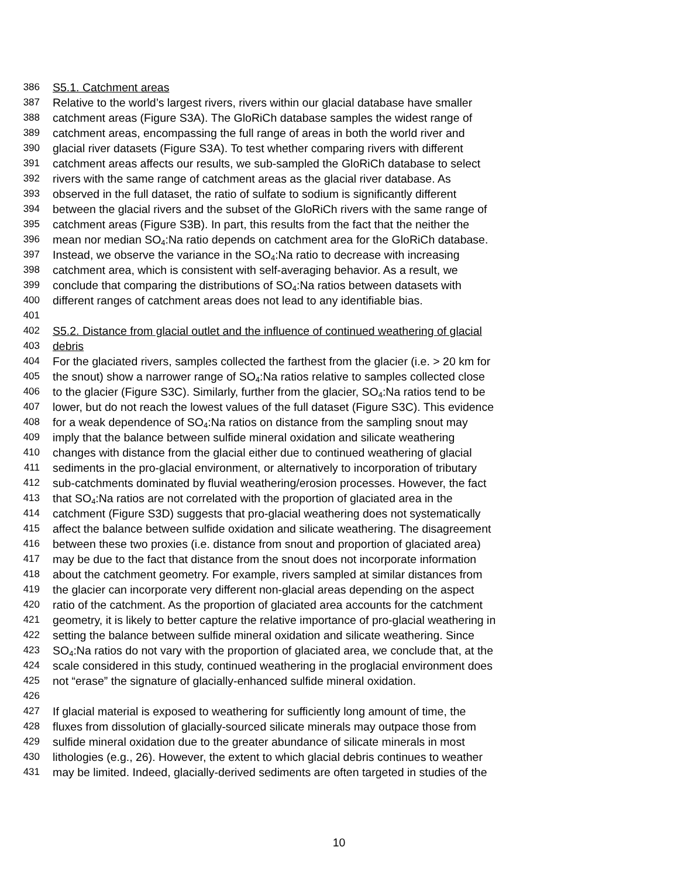386 S5.1. Catchment areas
387 Relative to the world’s largest rivers, rivers within our glacial database have smaller
388 catchment areas (Figure S3A). The GloRiCh database samples the widest range of
389 catchment areas, encompassing the full range of areas in both the world river and
390 glacial river datasets (Figure S3A). To test whether comparing rivers with different
391 catchment areas affects our results, we sub-sampled the GloRiCh database to select
392 rivers with the same range of catchment areas as the glacial river database. As
393 observed in the full dataset, the ratio of sulfate to sodium is significantly different
394 between the glacial rivers and the subset of the GloRiCh rivers with the same range of
395 catchment areas (Figure S3B). In part, this results from the fact that the neither the
396 mean nor median SO<sub>4</sub>:Na ratio depends on catchment area for the GloRiCh database.
397 Instead, we observe the variance in the SO<sub>4</sub>:Na ratio to decrease with increasing
398 catchment area, which is consistent with self-averaging behavior. As a result, we
399 conclude that comparing the distributions of SO<sub>4</sub>:Na ratios between datasets with
400 different ranges of catchment areas does not lead to any identifiable bias.
401
402 S5.2. Distance from glacial outlet and the influence of continued weathering of glacial
403 debris
404 For the glaciated rivers, samples collected the farthest from the glacier (i.e. > 20 km for
405 the snout) show a narrower range of SO<sub>4</sub>:Na ratios relative to samples collected close
406 to the glacier (Figure S3C). Similarly, further from the glacier, SO<sub>4</sub>:Na ratios tend to be
407 lower, but do not reach the lowest values of the full dataset (Figure S3C). This evidence
408 for a weak dependence of SO<sub>4</sub>:Na ratios on distance from the sampling snout may
409 imply that the balance between sulfide mineral oxidation and silicate weathering
410 changes with distance from the glacial either due to continued weathering of glacial
411 sediments in the pro-glacial environment, or alternatively to incorporation of tributary
412 sub-catchments dominated by fluvial weathering/erosion processes. However, the fact
413 that SO<sub>4</sub>:Na ratios are not correlated with the proportion of glaciated area in the
414 catchment (Figure S3D) suggests that pro-glacial weathering does not systematically
415 affect the balance between sulfide oxidation and silicate weathering. The disagreement
416 between these two proxies (i.e. distance from snout and proportion of glaciated area)
417 may be due to the fact that distance from the snout does not incorporate information
418 about the catchment geometry. For example, rivers sampled at similar distances from
419 the glacier can incorporate very different non-glacial areas depending on the aspect
420 ratio of the catchment. As the proportion of glaciated area accounts for the catchment
421 geometry, it is likely to better capture the relative importance of pro-glacial weathering in
422 setting the balance between sulfide mineral oxidation and silicate weathering. Since
423 SO<sub>4</sub>:Na ratios do not vary with the proportion of glaciated area, we conclude that, at the
424 scale considered in this study, continued weathering in the proglacial environment does
425 not “erase” the signature of glacially-enhanced sulfide mineral oxidation.
426
427 If glacial material is exposed to weathering for sufficiently long amount of time, the
428 fluxes from dissolution of glacially-sourced silicate minerals may outpace those from
429 sulfide mineral oxidation due to the greater abundance of silicate minerals in most
430 lithologies (e.g., 26). However, the extent to which glacial debris continues to weather
431 may be limited. Indeed, glacially-derived sediments are often targeted in studies of the
10